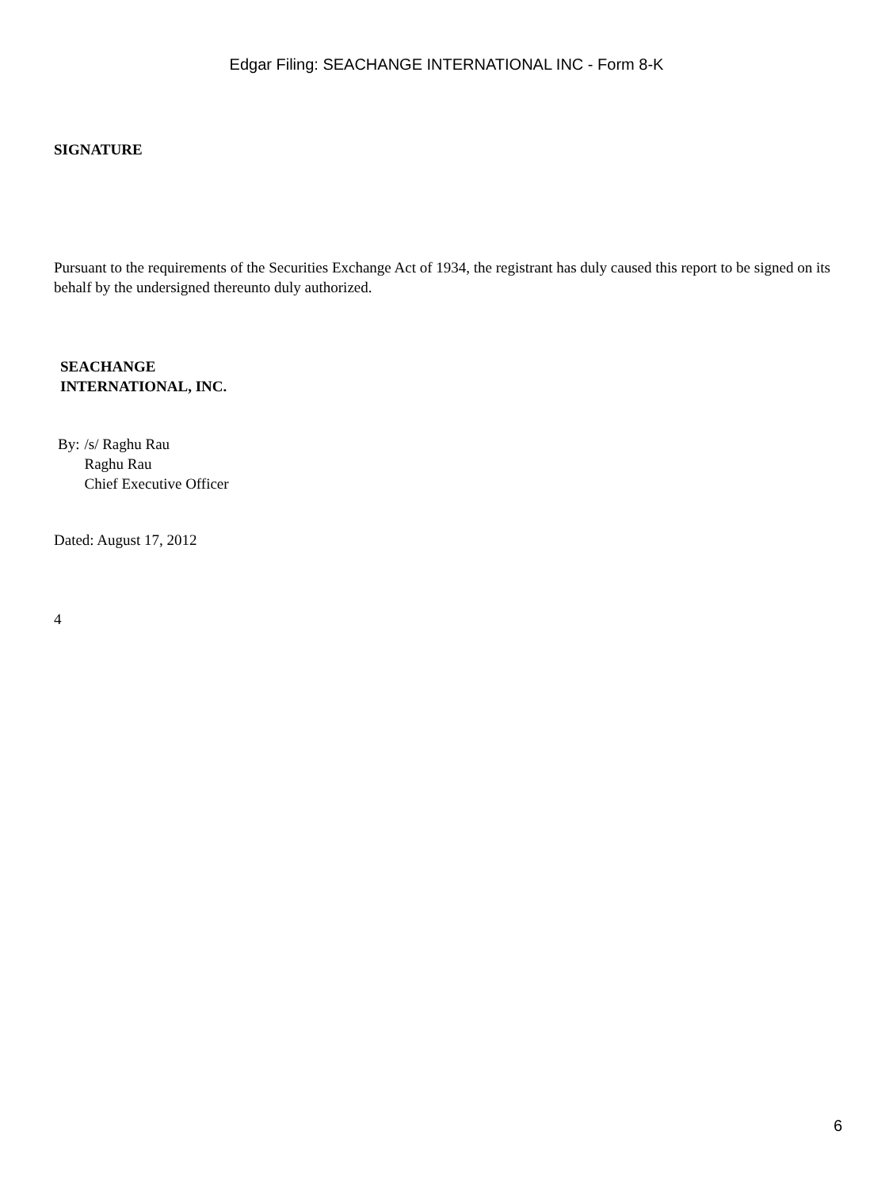Edgar Filing: SEACHANGE INTERNATIONAL INC - Form 8-K
SIGNATURE
Pursuant to the requirements of the Securities Exchange Act of 1934, the registrant has duly caused this report to be signed on its behalf by the undersigned thereunto duly authorized.
SEACHANGE
INTERNATIONAL, INC.
| By: | /s/ Raghu Rau Raghu Rau Chief Executive Officer |
Dated: August 17, 2012
4
6